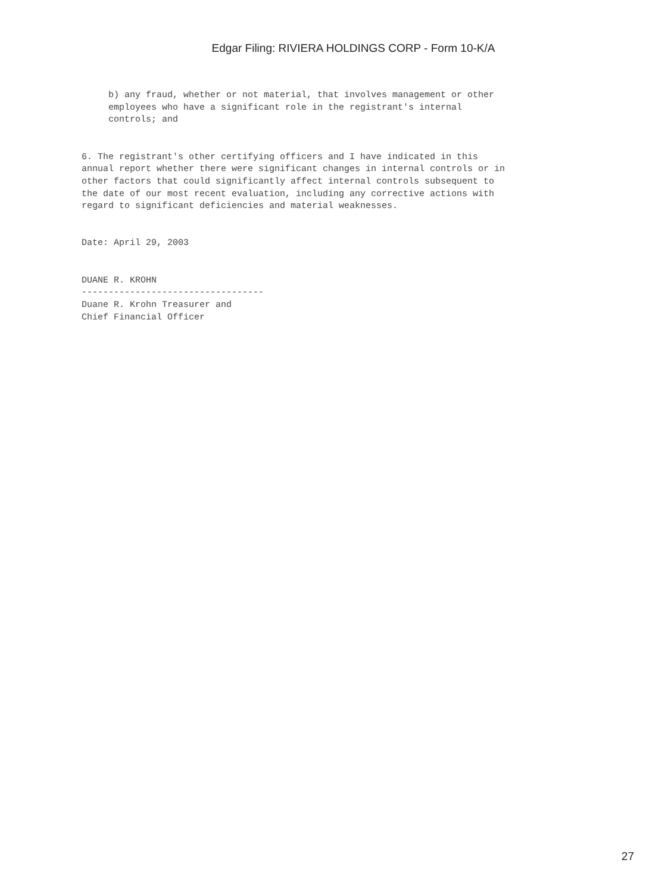Edgar Filing: RIVIERA HOLDINGS CORP - Form 10-K/A
     b) any fraud, whether or not material, that involves management or other
     employees who have a significant role in the registrant's internal
     controls; and


6. The registrant's other certifying officers and I have indicated in this
annual report whether there were significant changes in internal controls or in
other factors that could significantly affect internal controls subsequent to
the date of our most recent evaluation, including any corrective actions with
regard to significant deficiencies and material weaknesses.


Date: April 29, 2003


DUANE R. KROHN
----------------------------------
Duane R. Krohn Treasurer and
Chief Financial Officer
27